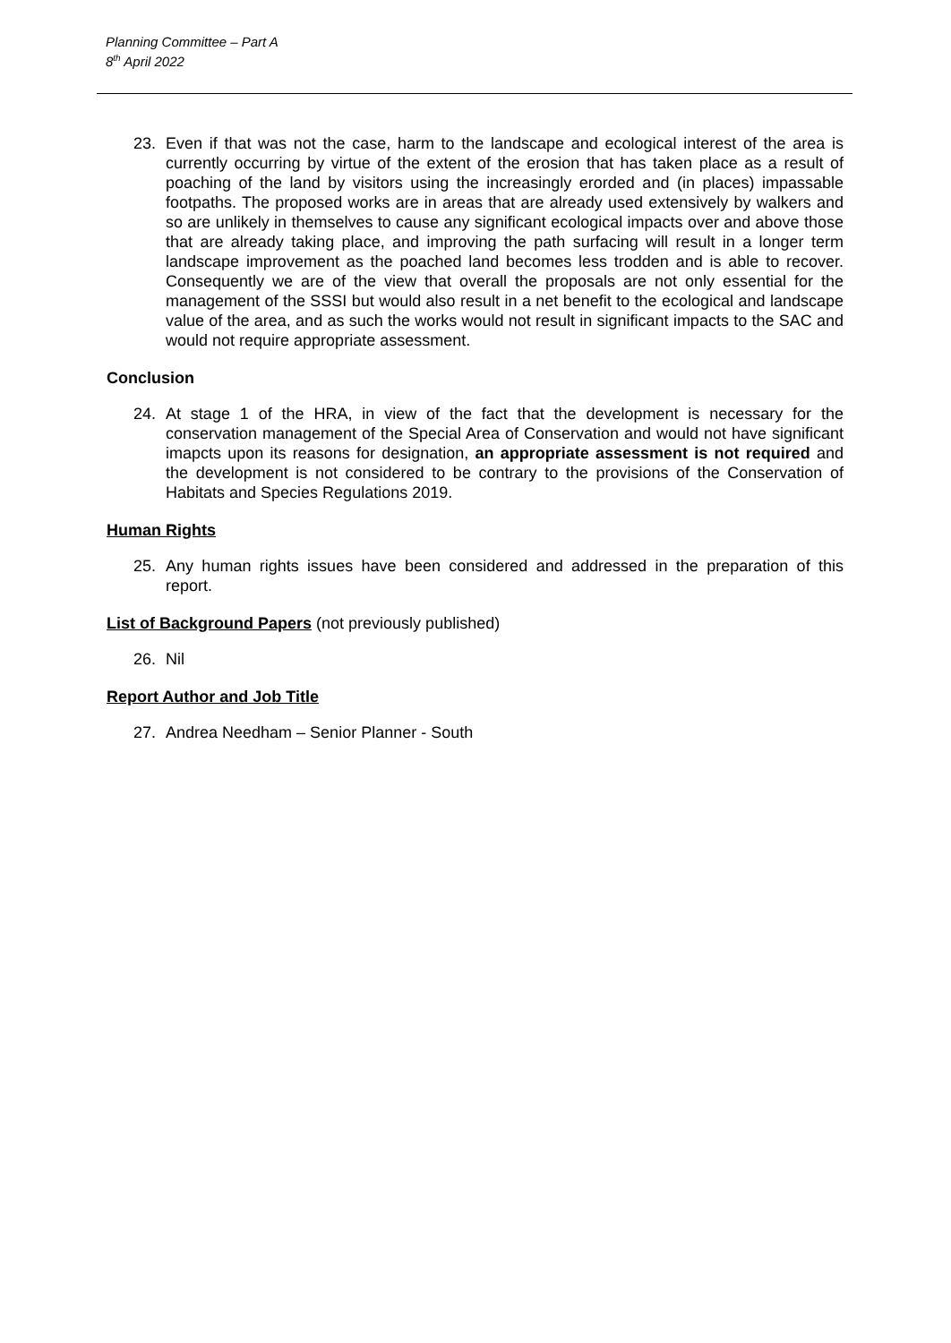Planning Committee – Part A
8<sup>th</sup> April 2022
23. Even if that was not the case, harm to the landscape and ecological interest of the area is currently occurring by virtue of the extent of the erosion that has taken place as a result of poaching of the land by visitors using the increasingly erorded and (in places) impassable footpaths. The proposed works are in areas that are already used extensively by walkers and so are unlikely in themselves to cause any significant ecological impacts over and above those that are already taking place, and improving the path surfacing will result in a longer term landscape improvement as the poached land becomes less trodden and is able to recover. Consequently we are of the view that overall the proposals are not only essential for the management of the SSSI but would also result in a net benefit to the ecological and landscape value of the area, and as such the works would not result in significant impacts to the SAC and would not require appropriate assessment.
Conclusion
24. At stage 1 of the HRA, in view of the fact that the development is necessary for the conservation management of the Special Area of Conservation and would not have significant imapcts upon its reasons for designation, an appropriate assessment is not required and the development is not considered to be contrary to the provisions of the Conservation of Habitats and Species Regulations 2019.
Human Rights
25. Any human rights issues have been considered and addressed in the preparation of this report.
List of Background Papers (not previously published)
26. Nil
Report Author and Job Title
27. Andrea Needham – Senior Planner - South